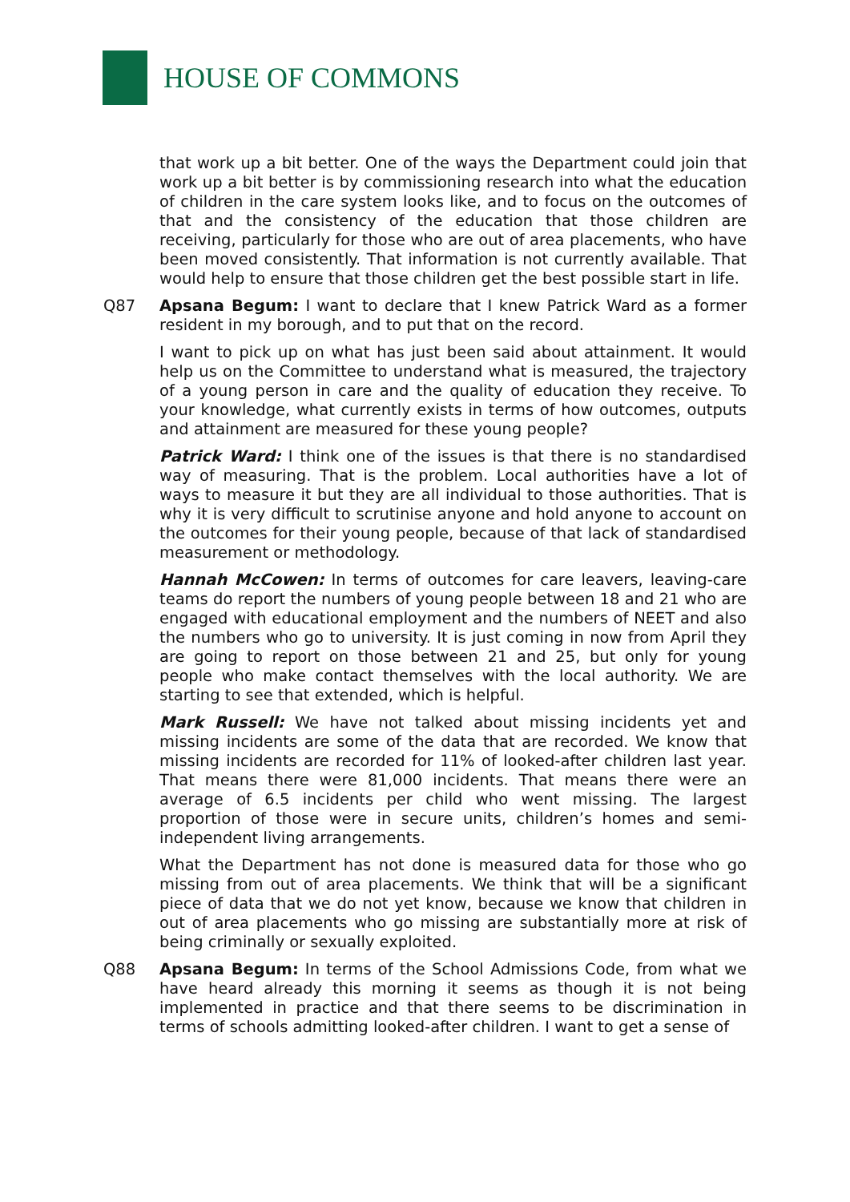HOUSE OF COMMONS
that work up a bit better. One of the ways the Department could join that work up a bit better is by commissioning research into what the education of children in the care system looks like, and to focus on the outcomes of that and the consistency of the education that those children are receiving, particularly for those who are out of area placements, who have been moved consistently. That information is not currently available. That would help to ensure that those children get the best possible start in life.
Q87 Apsana Begum: I want to declare that I knew Patrick Ward as a former resident in my borough, and to put that on the record.
I want to pick up on what has just been said about attainment. It would help us on the Committee to understand what is measured, the trajectory of a young person in care and the quality of education they receive. To your knowledge, what currently exists in terms of how outcomes, outputs and attainment are measured for these young people?
Patrick Ward: I think one of the issues is that there is no standardised way of measuring. That is the problem. Local authorities have a lot of ways to measure it but they are all individual to those authorities. That is why it is very difficult to scrutinise anyone and hold anyone to account on the outcomes for their young people, because of that lack of standardised measurement or methodology.
Hannah McCowen: In terms of outcomes for care leavers, leaving-care teams do report the numbers of young people between 18 and 21 who are engaged with educational employment and the numbers of NEET and also the numbers who go to university. It is just coming in now from April they are going to report on those between 21 and 25, but only for young people who make contact themselves with the local authority. We are starting to see that extended, which is helpful.
Mark Russell: We have not talked about missing incidents yet and missing incidents are some of the data that are recorded. We know that missing incidents are recorded for 11% of looked-after children last year. That means there were 81,000 incidents. That means there were an average of 6.5 incidents per child who went missing. The largest proportion of those were in secure units, children’s homes and semi-independent living arrangements.
What the Department has not done is measured data for those who go missing from out of area placements. We think that will be a significant piece of data that we do not yet know, because we know that children in out of area placements who go missing are substantially more at risk of being criminally or sexually exploited.
Q88 Apsana Begum: In terms of the School Admissions Code, from what we have heard already this morning it seems as though it is not being implemented in practice and that there seems to be discrimination in terms of schools admitting looked-after children. I want to get a sense of